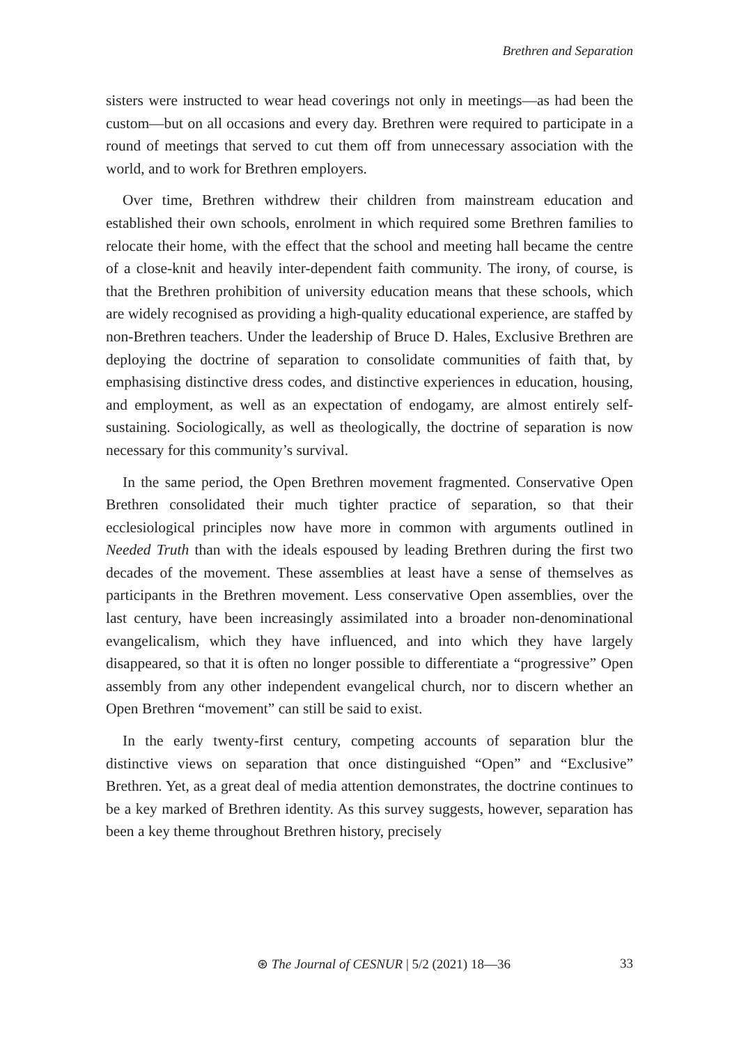Brethren and Separation
sisters were instructed to wear head coverings not only in meetings—as had been the custom—but on all occasions and every day. Brethren were required to participate in a round of meetings that served to cut them off from unnecessary association with the world, and to work for Brethren employers.
Over time, Brethren withdrew their children from mainstream education and established their own schools, enrolment in which required some Brethren families to relocate their home, with the effect that the school and meeting hall became the centre of a close-knit and heavily inter-dependent faith community. The irony, of course, is that the Brethren prohibition of university education means that these schools, which are widely recognised as providing a high-quality educational experience, are staffed by non-Brethren teachers. Under the leadership of Bruce D. Hales, Exclusive Brethren are deploying the doctrine of separation to consolidate communities of faith that, by emphasising distinctive dress codes, and distinctive experiences in education, housing, and employment, as well as an expectation of endogamy, are almost entirely self-sustaining. Sociologically, as well as theologically, the doctrine of separation is now necessary for this community’s survival.
In the same period, the Open Brethren movement fragmented. Conservative Open Brethren consolidated their much tighter practice of separation, so that their ecclesiological principles now have more in common with arguments outlined in Needed Truth than with the ideals espoused by leading Brethren during the first two decades of the movement. These assemblies at least have a sense of themselves as participants in the Brethren movement. Less conservative Open assemblies, over the last century, have been increasingly assimilated into a broader non-denominational evangelicalism, which they have influenced, and into which they have largely disappeared, so that it is often no longer possible to differentiate a “progressive” Open assembly from any other independent evangelical church, nor to discern whether an Open Brethren “movement” can still be said to exist.
In the early twenty-first century, competing accounts of separation blur the distinctive views on separation that once distinguished “Open” and “Exclusive” Brethren. Yet, as a great deal of media attention demonstrates, the doctrine continues to be a key marked of Brethren identity. As this survey suggests, however, separation has been a key theme throughout Brethren history, precisely
⊛ The Journal of CESNUR | 5/2 (2021) 18—36 33